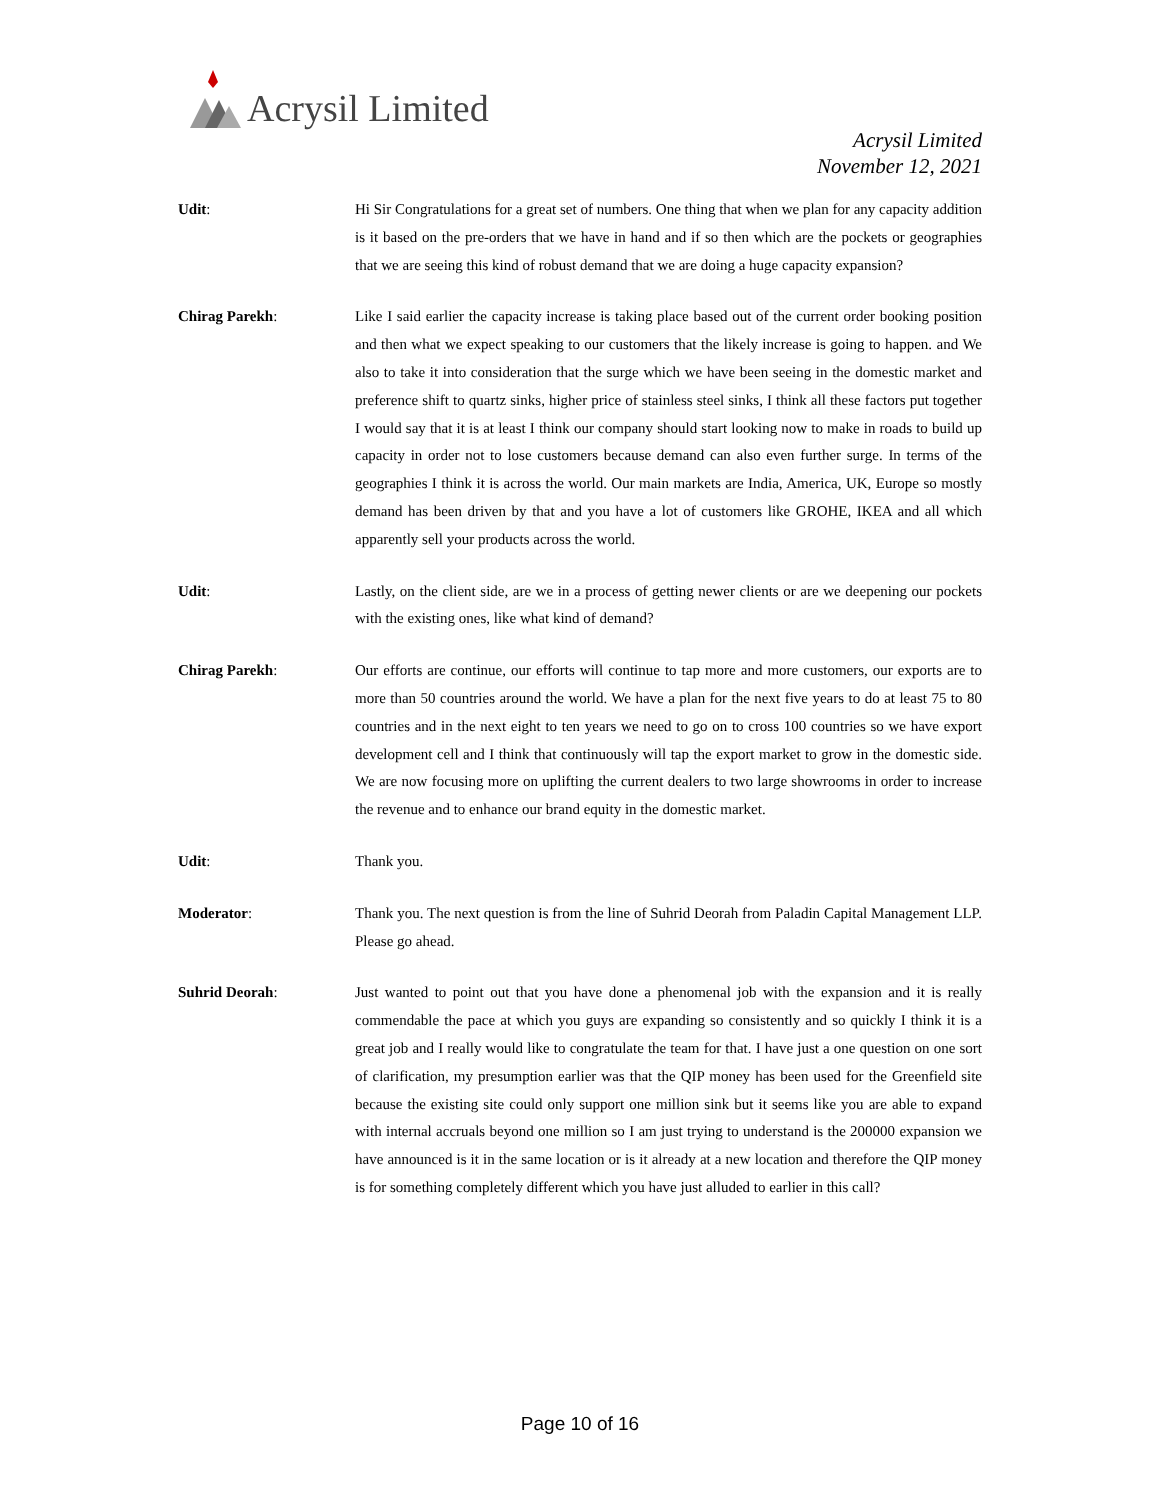Acrysil Limited
Acrysil Limited
November 12, 2021
Udit: Hi Sir Congratulations for a great set of numbers. One thing that when we plan for any capacity addition is it based on the pre-orders that we have in hand and if so then which are the pockets or geographies that we are seeing this kind of robust demand that we are doing a huge capacity expansion?
Chirag Parekh: Like I said earlier the capacity increase is taking place based out of the current order booking position and then what we expect speaking to our customers that the likely increase is going to happen. and We also to take it into consideration that the surge which we have been seeing in the domestic market and preference shift to quartz sinks, higher price of stainless steel sinks, I think all these factors put together I would say that it is at least I think our company should start looking now to make in roads to build up capacity in order not to lose customers because demand can also even further surge. In terms of the geographies I think it is across the world. Our main markets are India, America, UK, Europe so mostly demand has been driven by that and you have a lot of customers like GROHE, IKEA and all which apparently sell your products across the world.
Udit: Lastly, on the client side, are we in a process of getting newer clients or are we deepening our pockets with the existing ones, like what kind of demand?
Chirag Parekh: Our efforts are continue, our efforts will continue to tap more and more customers, our exports are to more than 50 countries around the world. We have a plan for the next five years to do at least 75 to 80 countries and in the next eight to ten years we need to go on to cross 100 countries so we have export development cell and I think that continuously will tap the export market to grow in the domestic side. We are now focusing more on uplifting the current dealers to two large showrooms in order to increase the revenue and to enhance our brand equity in the domestic market.
Udit: Thank you.
Moderator: Thank you. The next question is from the line of Suhrid Deorah from Paladin Capital Management LLP. Please go ahead.
Suhrid Deorah: Just wanted to point out that you have done a phenomenal job with the expansion and it is really commendable the pace at which you guys are expanding so consistently and so quickly I think it is a great job and I really would like to congratulate the team for that. I have just a one question on one sort of clarification, my presumption earlier was that the QIP money has been used for the Greenfield site because the existing site could only support one million sink but it seems like you are able to expand with internal accruals beyond one million so I am just trying to understand is the 200000 expansion we have announced is it in the same location or is it already at a new location and therefore the QIP money is for something completely different which you have just alluded to earlier in this call?
Page 10 of 16